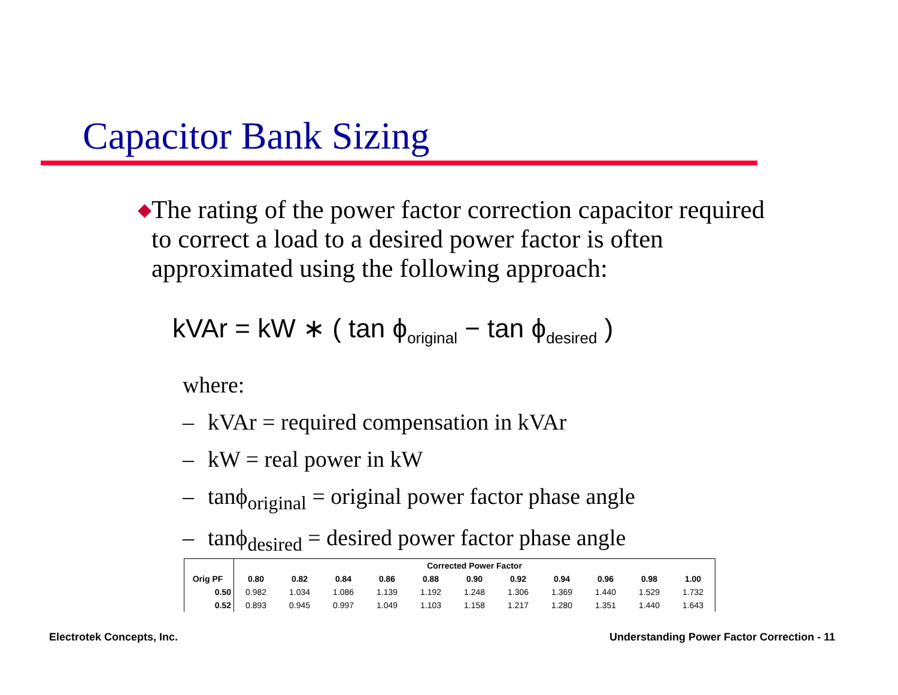Capacitor Bank Sizing
◆
The rating of the power factor correction capacitor required to correct a load to a desired power factor is often approximated using the following approach:
kVAr = kW ∗ ( tan ϕ<sub>original</sub> − tan ϕ<sub>desired</sub> )
where:
– kVAr = required compensation in kVAr
– kW = real power in kW
– tanϕ<sub>original</sub> = original power factor phase angle
– tanϕ<sub>desired</sub> = desired power factor phase angle
| | Corrected Power Factor | | | | | | | | | | |
| --- | --- | --- | --- | --- | --- | --- | --- | --- | --- | --- | --- |
| Orig PF | 0.80 | 0.82 | 0.84 | 0.86 | 0.88 | 0.90 | 0.92 | 0.94 | 0.96 | 0.98 | 1.00 |
| 0.50 | 0.982 | 1.034 | 1.086 | 1.139 | 1.192 | 1.248 | 1.306 | 1.369 | 1.440 | 1.529 | 1.732 |
| 0.52 | 0.893 | 0.945 | 0.997 | 1.049 | 1.103 | 1.158 | 1.217 | 1.280 | 1.351 | 1.440 | 1.643 |
Electrotek Concepts, Inc.
Understanding Power Factor Correction - 11